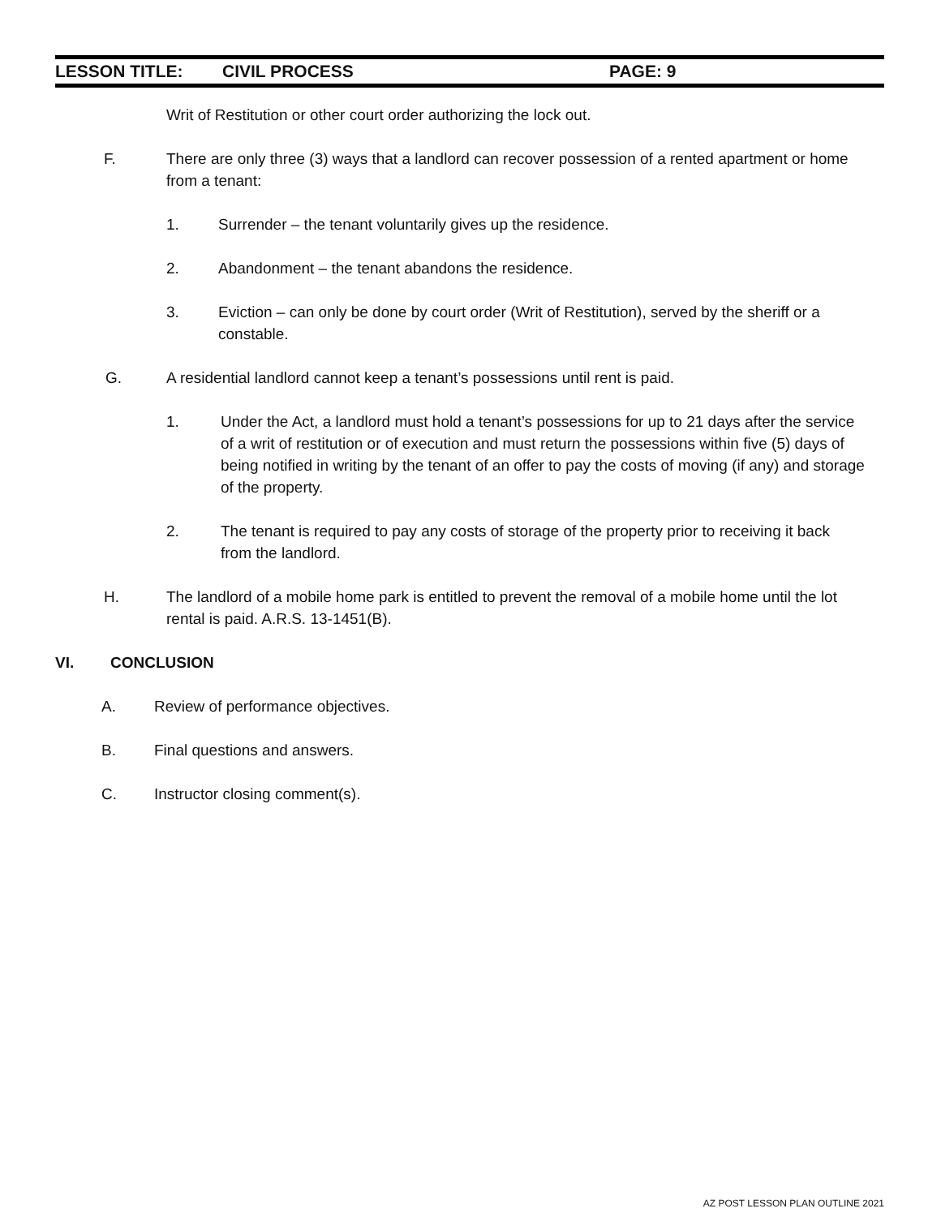LESSON TITLE: CIVIL PROCESS PAGE: 9
Writ of Restitution or other court order authorizing the lock out.
F. There are only three (3) ways that a landlord can recover possession of a rented apartment or home from a tenant:
1. Surrender – the tenant voluntarily gives up the residence.
2. Abandonment – the tenant abandons the residence.
3. Eviction – can only be done by court order (Writ of Restitution), served by the sheriff or a constable.
G. A residential landlord cannot keep a tenant’s possessions until rent is paid.
1. Under the Act, a landlord must hold a tenant’s possessions for up to 21 days after the service of a writ of restitution or of execution and must return the possessions within five (5) days of being notified in writing by the tenant of an offer to pay the costs of moving (if any) and storage of the property.
2. The tenant is required to pay any costs of storage of the property prior to receiving it back from the landlord.
H. The landlord of a mobile home park is entitled to prevent the removal of a mobile home until the lot rental is paid. A.R.S. 13-1451(B).
VI. CONCLUSION
A. Review of performance objectives.
B. Final questions and answers.
C. Instructor closing comment(s).
AZ POST LESSON PLAN OUTLINE 2021